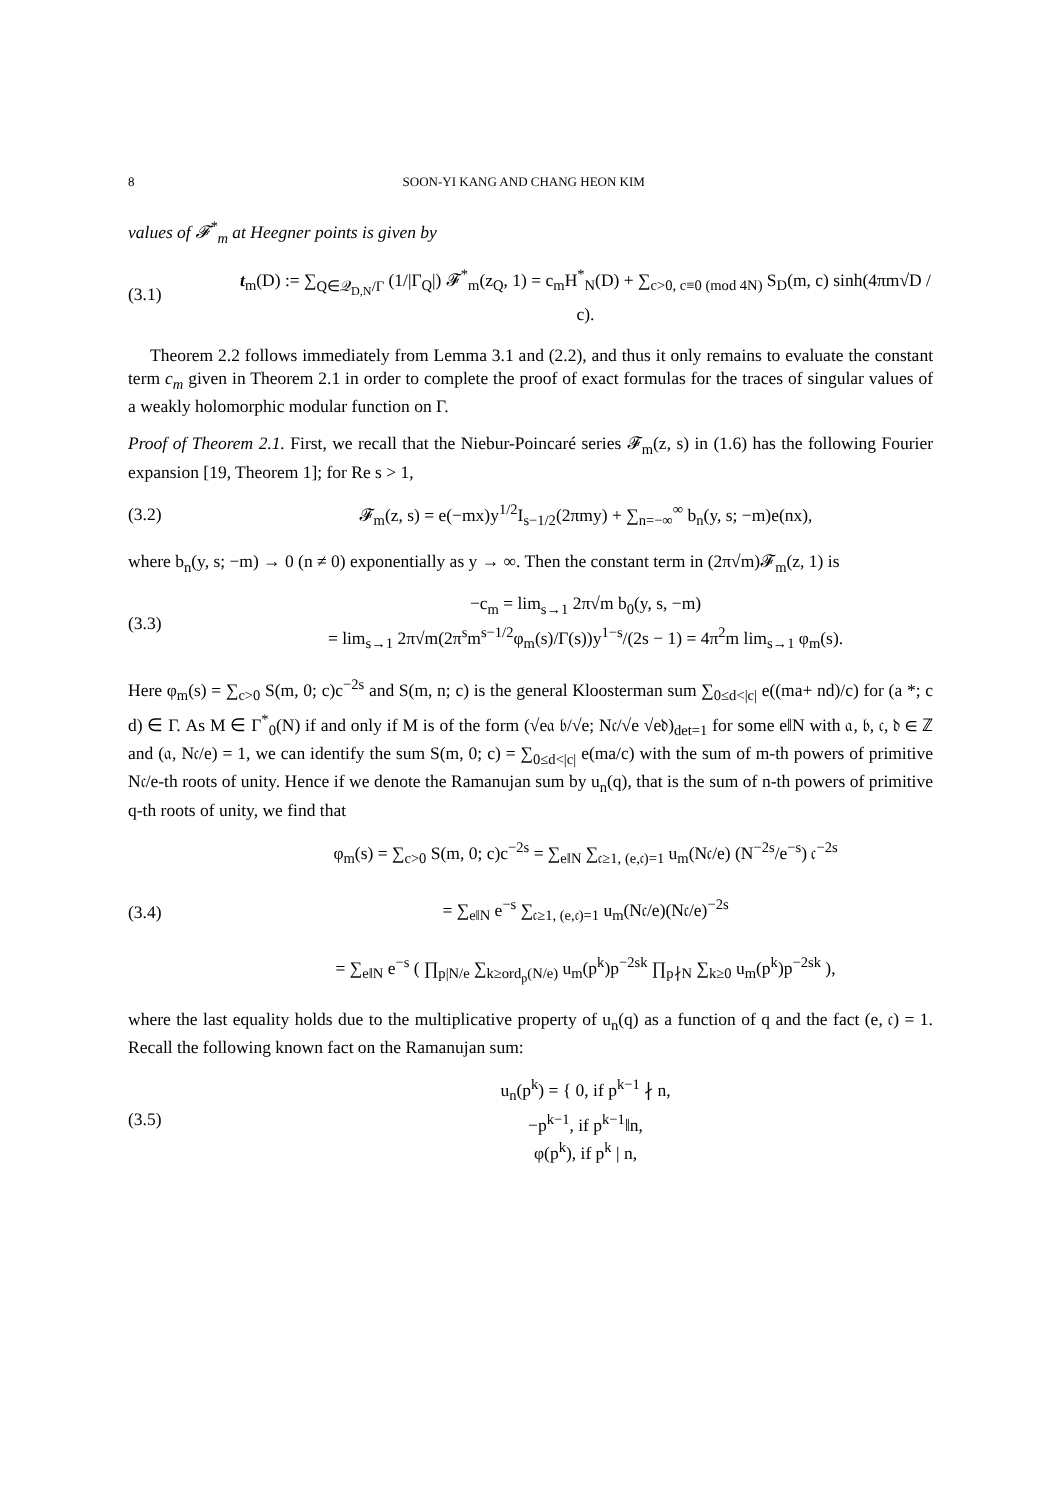8 SOON-YI KANG AND CHANG HEON KIM
values of 𝓕<sup>*</sup><sub>m</sub> at Heegner points is given by
(3.1) t<sub>m</sub>(D) := ∑<sub>Q∈𝒬<sub>D,N</sub>/Γ</sub> (1/|Γ<sub>Q</sub>|) 𝓕<sup>*</sup><sub>m</sub>(z<sub>Q</sub>, 1) = c<sub>m</sub>H<sup>*</sup><sub>N</sub>(D) + ∑<sub>c>0, c≡0 (mod 4N)</sub> S<sub>D</sub>(m, c) sinh(4πm√D / c).
Theorem 2.2 follows immediately from Lemma 3.1 and (2.2), and thus it only remains to evaluate the constant term c<sub>m</sub> given in Theorem 2.1 in order to complete the proof of exact formulas for the traces of singular values of a weakly holomorphic modular function on Γ.
Proof of Theorem 2.1. First, we recall that the Niebur-Poincaré series 𝓕<sub>m</sub>(z, s) in (1.6) has the following Fourier expansion [19, Theorem 1]; for Re s > 1,
(3.2) 𝓕<sub>m</sub>(z, s) = e(−mx)y<sup>1/2</sup>I<sub>s−1/2</sub>(2πmy) + ∑<sub>n=−∞</sub><sup>∞</sup> b<sub>n</sub>(y, s; −m)e(nx),
where b<sub>n</sub>(y, s; −m) → 0 (n ≠ 0) exponentially as y → ∞. Then the constant term in (2π√m)𝓕<sub>m</sub>(z, 1) is
(3.3) −c<sub>m</sub> = lim<sub>s→1</sub> 2π√m b<sub>0</sub>(y, s, −m)
= lim<sub>s→1</sub> 2π√m(2π<sup>s</sup>m<sup>s−1/2</sup>φ<sub>m</sub>(s)/Γ(s))y<sup>1−s</sup>/(2s − 1) = 4π<sup>2</sup>m lim<sub>s→1</sub> φ<sub>m</sub>(s).
Here φ<sub>m</sub>(s) = ∑<sub>c>0</sub> S(m, 0; c)c<sup>−2s</sup> and S(m, n; c) is the general Kloosterman sum ∑<sub>0≤d<|c|</sub> e((ma+ nd)/c) for (a *; c d) ∈ Γ. As M ∈ Γ<sup>*</sup><sub>0</sub>(N) if and only if M is of the form (√e𝔞 𝔟/√e; N𝔠/√e √e𝔡)<sub>det=1</sub> for some e‖N with 𝔞, 𝔟, 𝔠, 𝔡 ∈ ℤ and (𝔞, N𝔠/e) = 1, we can identify the sum S(m, 0; c) = ∑<sub>0≤d<|c|</sub> e(ma/c) with the sum of m-th powers of primitive N𝔠/e-th roots of unity. Hence if we denote the Ramanujan sum by u<sub>n</sub>(q), that is the sum of n-th powers of primitive q-th roots of unity, we find that
(3.4) φ<sub>m</sub>(s) = ∑<sub>c>0</sub> S(m, 0; c)c<sup>−2s</sup> = ∑<sub>e‖N</sub> ∑<sub>𝔠≥1, (e,𝔠)=1</sub> u<sub>m</sub>(N𝔠/e) (N<sup>−2s</sup>/e<sup>−s</sup>) 𝔠<sup>−2s</sup>
= ∑<sub>e‖N</sub> e<sup>−s</sup> ∑<sub>𝔠≥1, (e,𝔠)=1</sub> u<sub>m</sub>(N𝔠/e)(N𝔠/e)<sup>−2s</sup>
= ∑<sub>e‖N</sub> e<sup>−s</sup> ( ∏<sub>p|N/e</sub> ∑<sub>k≥ord<sub>p</sub>(N/e)</sub> u<sub>m</sub>(p<sup>k</sup>)p<sup>−2sk</sup> ∏<sub>p∤N</sub> ∑<sub>k≥0</sub> u<sub>m</sub>(p<sup>k</sup>)p<sup>−2sk</sup> ),
where the last equality holds due to the multiplicative property of u<sub>n</sub>(q) as a function of q and the fact (e, 𝔠) = 1. Recall the following known fact on the Ramanujan sum:
(3.5) u<sub>n</sub>(p<sup>k</sup>) = { 0, if p<sup>k−1</sup> ∤ n,
−p<sup>k−1</sup>, if p<sup>k−1</sup>‖n,
φ(p<sup>k</sup>), if p<sup>k</sup> | n,